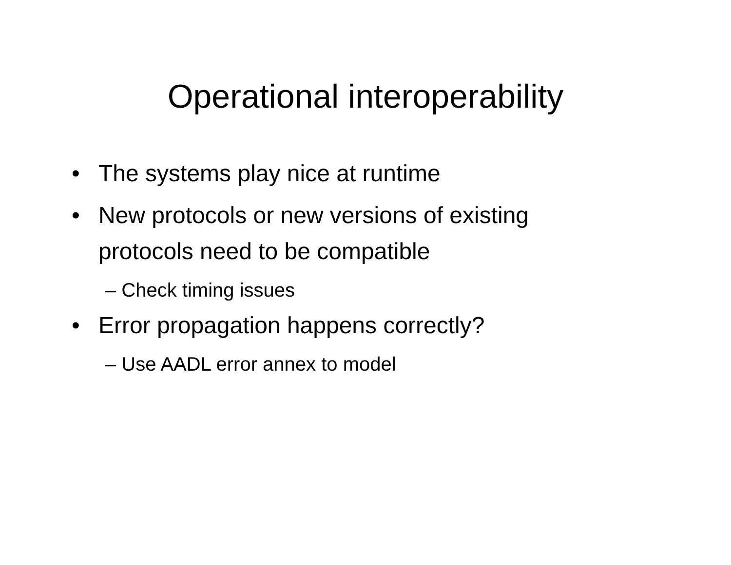Operational interoperability
• The systems play nice at runtime
• New protocols or new versions of existing protocols need to be compatible
– Check timing issues
• Error propagation happens correctly?
– Use AADL error annex to model